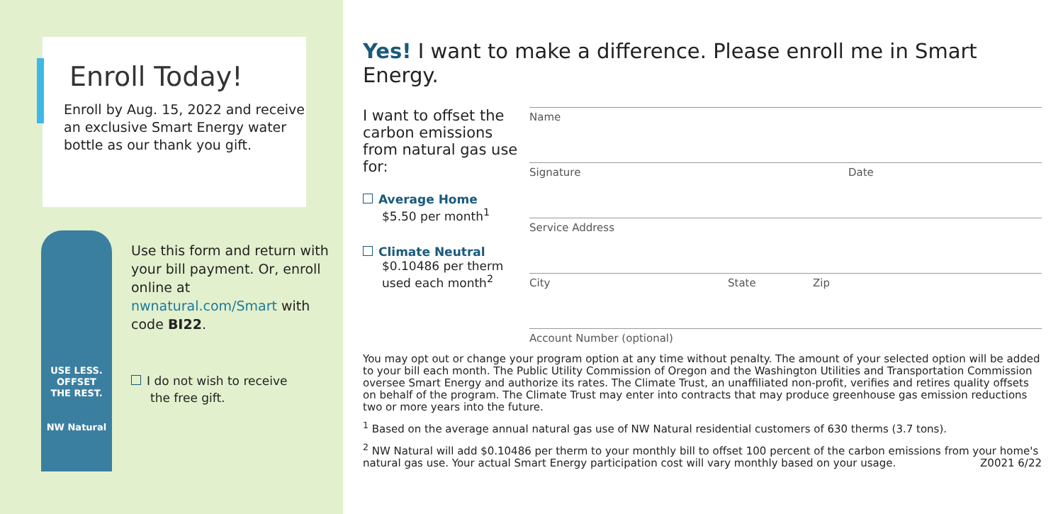Enroll Today!
Enroll by Aug. 15, 2022 and receive an exclusive Smart Energy water bottle as our thank you gift.
USE LESS.
OFFSET
THE REST.
NW Natural
Use this form and return with your bill payment. Or, enroll online at nwnatural.com/Smart with code BI22.
I do not wish to receive
the free gift.
Yes! I want to make a difference. Please enroll me in Smart Energy.
I want to offset the carbon emissions from natural gas use for:
Average Home
$5.50 per month<sup>1</sup>
Climate Neutral
$0.10486 per therm
used each month<sup>2</sup>
Name
Signature Date
Service Address
City State Zip
Account Number (optional)
You may opt out or change your program option at any time without penalty. The amount of your selected option will be added to your bill each month. The Public Utility Commission of Oregon and the Washington Utilities and Transportation Commission oversee Smart Energy and authorize its rates. The Climate Trust, an unaffiliated non-profit, verifies and retires quality offsets on behalf of the program. The Climate Trust may enter into contracts that may produce greenhouse gas emission reductions two or more years into the future.
<sup>1</sup> Based on the average annual natural gas use of NW Natural residential customers of 630 therms (3.7 tons).
<sup>2</sup> NW Natural will add $0.10486 per therm to your monthly bill to offset 100 percent of the carbon emissions from your home's natural gas use. Your actual Smart Energy participation cost will vary monthly based on your usage. Z0021 6/22